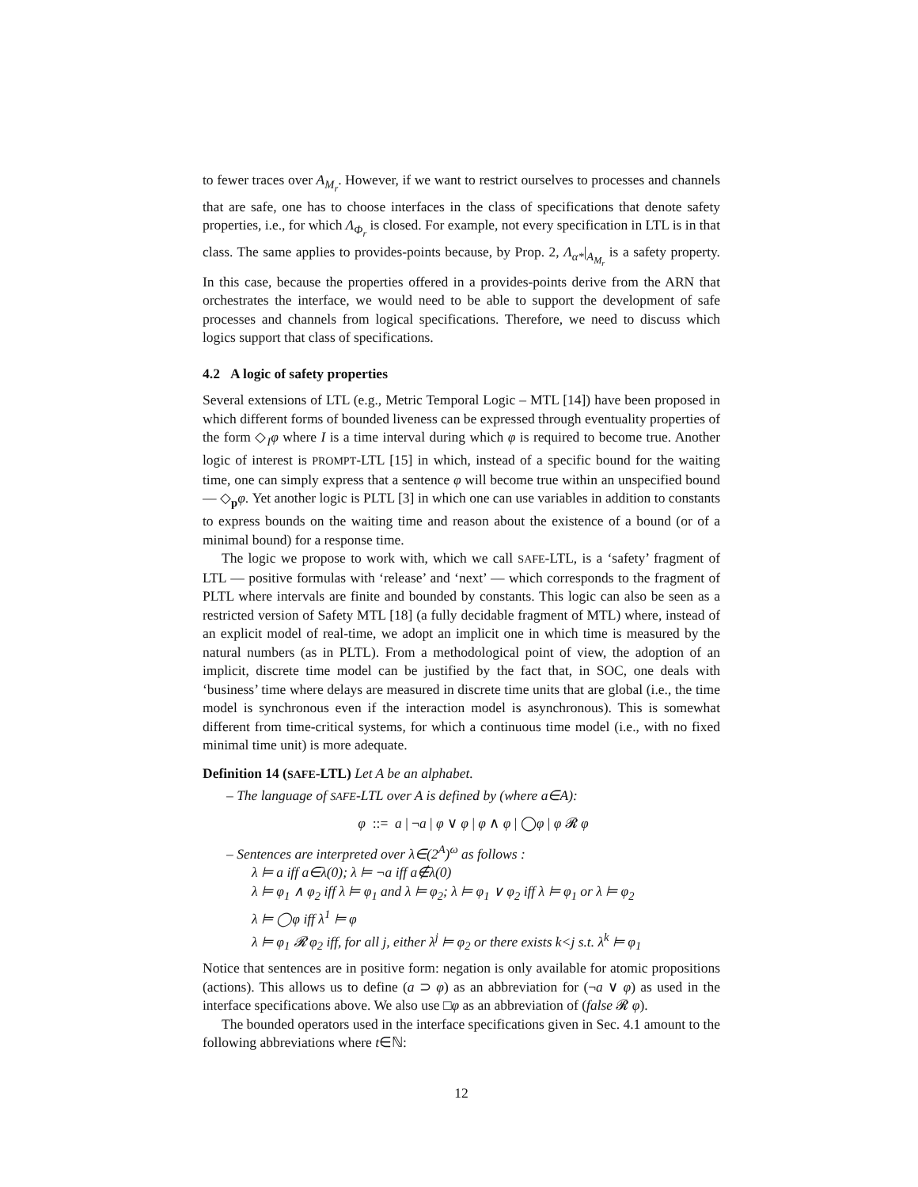to fewer traces over A<sub>M<sub>r</sub></sub>. However, if we want to restrict ourselves to processes and channels that are safe, one has to choose interfaces in the class of specifications that denote safety properties, i.e., for which Λ<sub>Φ<sub>r</sub></sub> is closed. For example, not every specification in LTL is in that class. The same applies to provides-points because, by Prop. 2, Λ<sub>α*</sub>|<sub>A<sub>M<sub>r</sub></sub></sub> is a safety property. In this case, because the properties offered in a provides-points derive from the ARN that orchestrates the interface, we would need to be able to support the development of safe processes and channels from logical specifications. Therefore, we need to discuss which logics support that class of specifications.
4.2 A logic of safety properties
Several extensions of LTL (e.g., Metric Temporal Logic – MTL [14]) have been proposed in which different forms of bounded liveness can be expressed through eventuality properties of the form ◇<sub>I</sub>φ where I is a time interval during which φ is required to become true. Another logic of interest is PROMPT-LTL [15] in which, instead of a specific bound for the waiting time, one can simply express that a sentence φ will become true within an unspecified bound — ◇<sub>p</sub>φ. Yet another logic is PLTL [3] in which one can use variables in addition to constants to express bounds on the waiting time and reason about the existence of a bound (or of a minimal bound) for a response time.
The logic we propose to work with, which we call SAFE-LTL, is a ‘safety’ fragment of LTL — positive formulas with ‘release’ and ‘next’ — which corresponds to the fragment of PLTL where intervals are finite and bounded by constants. This logic can also be seen as a restricted version of Safety MTL [18] (a fully decidable fragment of MTL) where, instead of an explicit model of real-time, we adopt an implicit one in which time is measured by the natural numbers (as in PLTL). From a methodological point of view, the adoption of an implicit, discrete time model can be justified by the fact that, in SOC, one deals with ‘business’ time where delays are measured in discrete time units that are global (i.e., the time model is synchronous even if the interaction model is asynchronous). This is somewhat different from time-critical systems, for which a continuous time model (i.e., with no fixed minimal time unit) is more adequate.
Definition 14 (SAFE-LTL) Let A be an alphabet.
– The language of SAFE-LTL over A is defined by (where a∈A):
φ ::= a | ¬a | φ ∨ φ | φ ∧ φ | ◯φ | φ 𝓡 φ
– Sentences are interpreted over λ∈(2<sup>A</sup>)<sup>ω</sup> as follows :
λ ⊨ a iff a∈λ(0); λ ⊨ ¬a iff a∉λ(0)
λ ⊨ φ<sub>1</sub> ∧ φ<sub>2</sub> iff λ ⊨ φ<sub>1</sub> and λ ⊨ φ<sub>2</sub>; λ ⊨ φ<sub>1</sub> ∨ φ<sub>2</sub> iff λ ⊨ φ<sub>1</sub> or λ ⊨ φ<sub>2</sub>
λ ⊨ ◯φ iff λ<sup>1</sup> ⊨ φ
λ ⊨ φ<sub>1</sub> 𝓡 φ<sub>2</sub> iff, for all j, either λ<sup>j</sup> ⊨ φ<sub>2</sub> or there exists k<j s.t. λ<sup>k</sup> ⊨ φ<sub>1</sub>
Notice that sentences are in positive form: negation is only available for atomic propositions (actions). This allows us to define (a ⊃ φ) as an abbreviation for (¬a ∨ φ) as used in the interface specifications above. We also use □φ as an abbreviation of (false 𝓡 φ).
The bounded operators used in the interface specifications given in Sec. 4.1 amount to the following abbreviations where t∈ℕ:
12